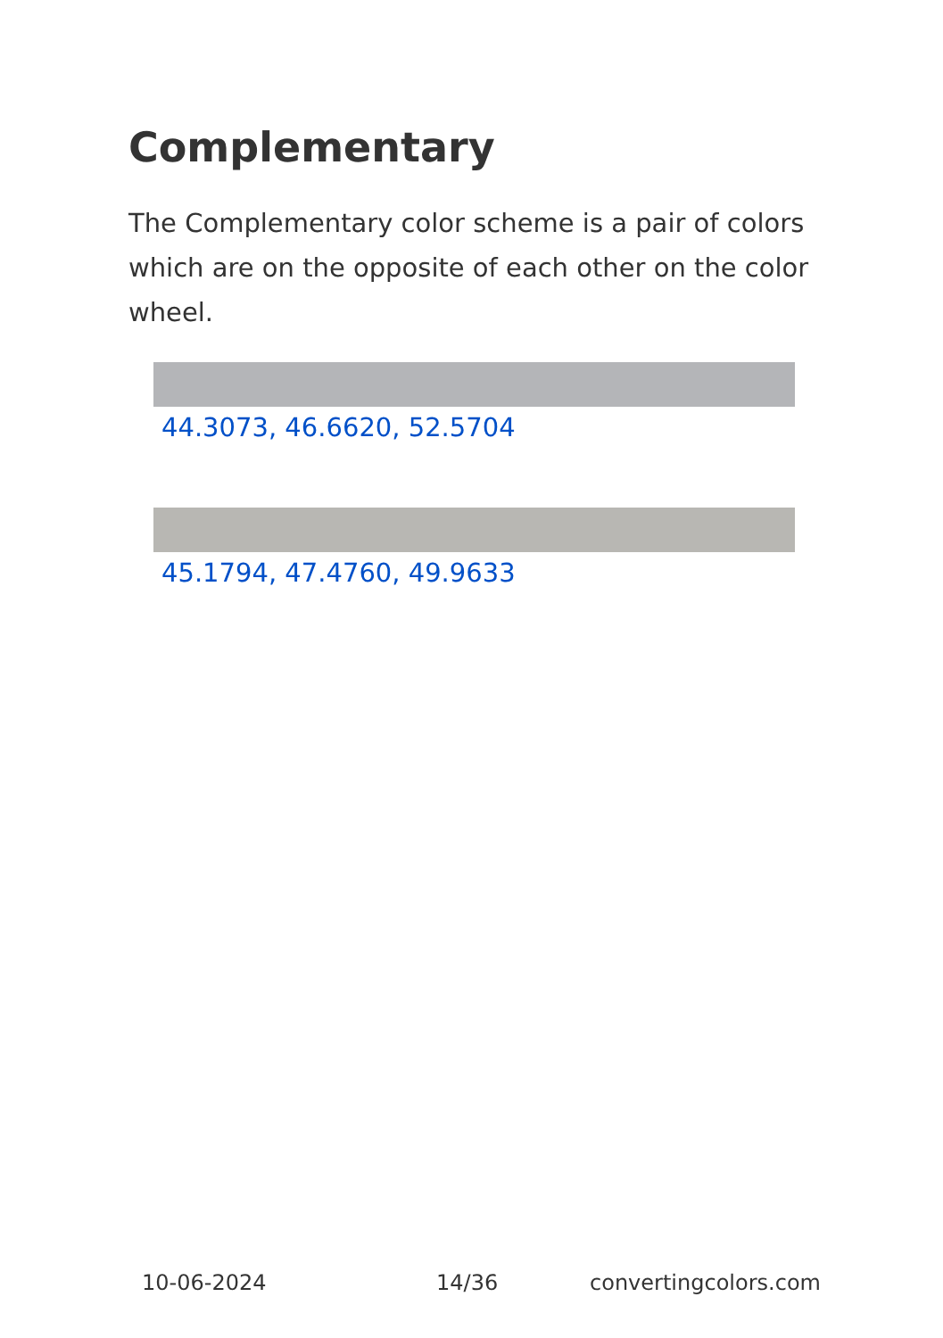Complementary
The Complementary color scheme is a pair of colors which are on the opposite of each other on the color wheel.
44.3073, 46.6620, 52.5704
45.1794, 47.4760, 49.9633
10-06-2024 14/36 convertingcolors.com